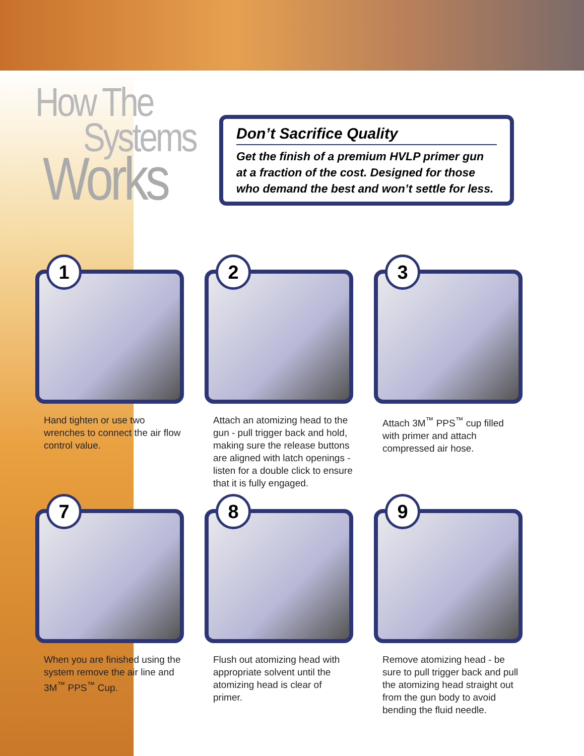How The
Systems
Works
Don’t Sacrifice Quality
Get the finish of a premium HVLP primer gun at a fraction of the cost. Designed for those who demand the best and won’t settle for less.
1
Hand tighten or use two wrenches to connect the air flow control value.
2
Attach an atomizing head to the gun - pull trigger back and hold, making sure the release buttons are aligned with latch openings - listen for a double click to ensure that it is fully engaged.
3
Attach 3M<sup>™</sup> PPS<sup>™</sup> cup filled with primer and attach compressed air hose.
7
When you are finished using the system remove the air line and 3M<sup>™</sup> PPS<sup>™</sup> Cup.
8
Flush out atomizing head with appropriate solvent until the atomizing head is clear of primer.
9
Remove atomizing head - be sure to pull trigger back and pull the atomizing head straight out from the gun body to avoid bending the fluid needle.